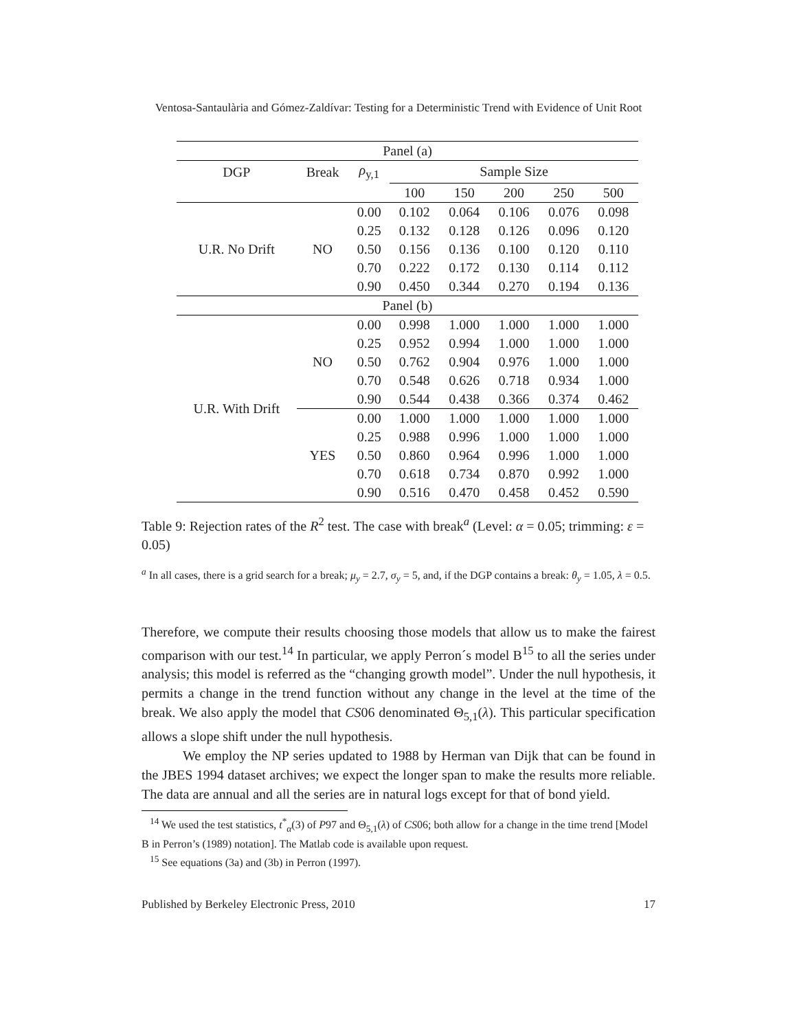Ventosa-Santaulària and Gómez-Zaldívar: Testing for a Deterministic Trend with Evidence of Unit Root
| Panel (a) | | | | | | | |
| DGP | Break | ρ<sub>y,1</sub> | Sample Size | | | | |
| | | | 100 | 150 | 200 | 250 | 500 |
| U.R. No Drift | NO | 0.00 | 0.102 | 0.064 | 0.106 | 0.076 | 0.098 |
| | | 0.25 | 0.132 | 0.128 | 0.126 | 0.096 | 0.120 |
| | | 0.50 | 0.156 | 0.136 | 0.100 | 0.120 | 0.110 |
| | | 0.70 | 0.222 | 0.172 | 0.130 | 0.114 | 0.112 |
| | | 0.90 | 0.450 | 0.344 | 0.270 | 0.194 | 0.136 |
| Panel (b) | | | | | | | |
| U.R. With Drift | NO | 0.00 | 0.998 | 1.000 | 1.000 | 1.000 | 1.000 |
| | | 0.25 | 0.952 | 0.994 | 1.000 | 1.000 | 1.000 |
| | | 0.50 | 0.762 | 0.904 | 0.976 | 1.000 | 1.000 |
| | | 0.70 | 0.548 | 0.626 | 0.718 | 0.934 | 1.000 |
| | | 0.90 | 0.544 | 0.438 | 0.366 | 0.374 | 0.462 |
| | YES | 0.00 | 1.000 | 1.000 | 1.000 | 1.000 | 1.000 |
| | | 0.25 | 0.988 | 0.996 | 1.000 | 1.000 | 1.000 |
| | | 0.50 | 0.860 | 0.964 | 0.996 | 1.000 | 1.000 |
| | | 0.70 | 0.618 | 0.734 | 0.870 | 0.992 | 1.000 |
| | | 0.90 | 0.516 | 0.470 | 0.458 | 0.452 | 0.590 |
Table 9: Rejection rates of the R<sup>2</sup> test. The case with break<sup>a</sup> (Level: α = 0.05; trimming: ε = 0.05)
<sup>a</sup> In all cases, there is a grid search for a break; μ<sub>y</sub> = 2.7, σ<sub>y</sub> = 5, and, if the DGP contains a break: θ<sub>y</sub> = 1.05, λ = 0.5.
Therefore, we compute their results choosing those models that allow us to make the fairest comparison with our test.<sup>14</sup> In particular, we apply Perron´s model B<sup>15</sup> to all the series under analysis; this model is referred as the “changing growth model”. Under the null hypothesis, it permits a change in the trend function without any change in the level at the time of the break. We also apply the model that CS06 denominated Θ<sub>5,1</sub>(λ). This particular specification allows a slope shift under the null hypothesis.
We employ the NP series updated to 1988 by Herman van Dijk that can be found in the JBES 1994 dataset archives; we expect the longer span to make the results more reliable. The data are annual and all the series are in natural logs except for that of bond yield.
<sup>14</sup> We used the test statistics, t<sup>*</sup><sub>α</sub>(3) of P97 and Θ<sub>5,1</sub>(λ) of CS06; both allow for a change in the time trend [Model B in Perron’s (1989) notation]. The Matlab code is available upon request.
<sup>15</sup> See equations (3a) and (3b) in Perron (1997).
Published by Berkeley Electronic Press, 2010 17